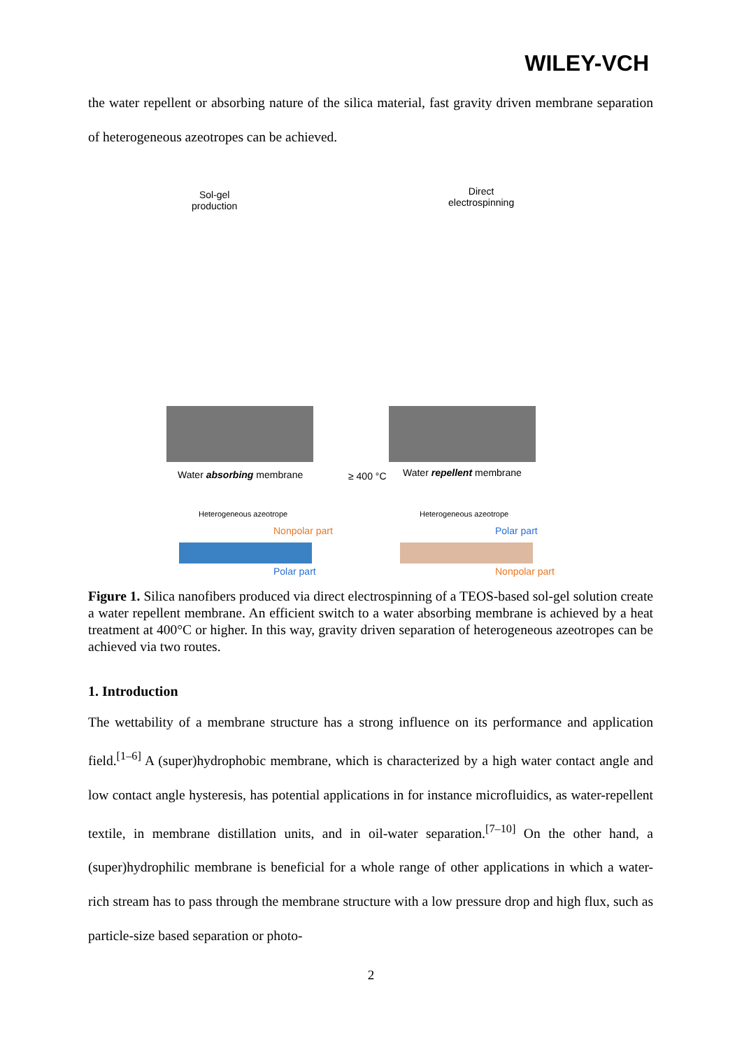WILEY-VCH
the water repellent or absorbing nature of the silica material, fast gravity driven membrane separation of heterogeneous azeotropes can be achieved.
Sol-gel
production
Direct
electrospinning
Water absorbing membrane ≥ 400 °C Water repellent membrane
Heterogeneous azeotrope Heterogeneous azeotrope
Nonpolar part Polar part
Polar part Nonpolar part
Figure 1. Silica nanofibers produced via direct electrospinning of a TEOS-based sol-gel solution create a water repellent membrane. An efficient switch to a water absorbing membrane is achieved by a heat treatment at 400°C or higher. In this way, gravity driven separation of heterogeneous azeotropes can be achieved via two routes.
1. Introduction
The wettability of a membrane structure has a strong influence on its performance and application field.<sup>[1–6]</sup> A (super)hydrophobic membrane, which is characterized by a high water contact angle and low contact angle hysteresis, has potential applications in for instance microfluidics, as water-repellent textile, in membrane distillation units, and in oil-water separation.<sup>[7–10]</sup> On the other hand, a (super)hydrophilic membrane is beneficial for a whole range of other applications in which a water-rich stream has to pass through the membrane structure with a low pressure drop and high flux, such as particle-size based separation or photo-
2